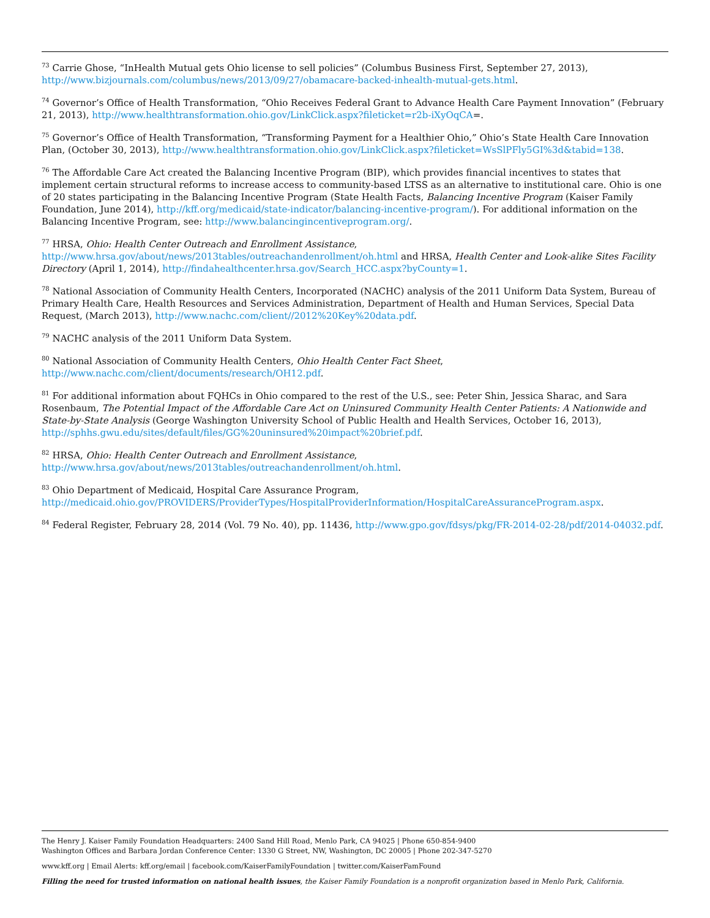<sup>73</sup> Carrie Ghose, “InHealth Mutual gets Ohio license to sell policies” (Columbus Business First, September 27, 2013), http://www.bizjournals.com/columbus/news/2013/09/27/obamacare-backed-inhealth-mutual-gets.html.
<sup>74</sup> Governor’s Office of Health Transformation, “Ohio Receives Federal Grant to Advance Health Care Payment Innovation” (February 21, 2013), http://www.healthtransformation.ohio.gov/LinkClick.aspx?fileticket=r2b-iXyOqCA=.
<sup>75</sup> Governor’s Office of Health Transformation, “Transforming Payment for a Healthier Ohio,” Ohio’s State Health Care Innovation Plan, (October 30, 2013), http://www.healthtransformation.ohio.gov/LinkClick.aspx?fileticket=WsSlPFly5GI%3d&tabid=138.
<sup>76</sup> The Affordable Care Act created the Balancing Incentive Program (BIP), which provides financial incentives to states that implement certain structural reforms to increase access to community-based LTSS as an alternative to institutional care. Ohio is one of 20 states participating in the Balancing Incentive Program (State Health Facts, Balancing Incentive Program (Kaiser Family Foundation, June 2014), http://kff.org/medicaid/state-indicator/balancing-incentive-program/). For additional information on the Balancing Incentive Program, see: http://www.balancingincentiveprogram.org/.
<sup>77</sup> HRSA, Ohio: Health Center Outreach and Enrollment Assistance, http://www.hrsa.gov/about/news/2013tables/outreachandenrollment/oh.html and HRSA, Health Center and Look-alike Sites Facility Directory (April 1, 2014), http://findahealthcenter.hrsa.gov/Search_HCC.aspx?byCounty=1.
<sup>78</sup> National Association of Community Health Centers, Incorporated (NACHC) analysis of the 2011 Uniform Data System, Bureau of Primary Health Care, Health Resources and Services Administration, Department of Health and Human Services, Special Data Request, (March 2013), http://www.nachc.com/client//2012%20Key%20data.pdf.
<sup>79</sup> NACHC analysis of the 2011 Uniform Data System.
<sup>80</sup> National Association of Community Health Centers, Ohio Health Center Fact Sheet, http://www.nachc.com/client/documents/research/OH12.pdf.
<sup>81</sup> For additional information about FQHCs in Ohio compared to the rest of the U.S., see: Peter Shin, Jessica Sharac, and Sara Rosenbaum, The Potential Impact of the Affordable Care Act on Uninsured Community Health Center Patients: A Nationwide and State-by-State Analysis (George Washington University School of Public Health and Health Services, October 16, 2013), http://sphhs.gwu.edu/sites/default/files/GG%20uninsured%20impact%20brief.pdf.
<sup>82</sup> HRSA, Ohio: Health Center Outreach and Enrollment Assistance, http://www.hrsa.gov/about/news/2013tables/outreachandenrollment/oh.html.
<sup>83</sup> Ohio Department of Medicaid, Hospital Care Assurance Program, http://medicaid.ohio.gov/PROVIDERS/ProviderTypes/HospitalProviderInformation/HospitalCareAssuranceProgram.aspx.
<sup>84</sup> Federal Register, February 28, 2014 (Vol. 79 No. 40), pp. 11436, http://www.gpo.gov/fdsys/pkg/FR-2014-02-28/pdf/2014-04032.pdf.
The Henry J. Kaiser Family Foundation Headquarters: 2400 Sand Hill Road, Menlo Park, CA 94025 | Phone 650-854-9400
Washington Offices and Barbara Jordan Conference Center: 1330 G Street, NW, Washington, DC 20005 | Phone 202-347-5270
www.kff.org | Email Alerts: kff.org/email | facebook.com/KaiserFamilyFoundation | twitter.com/KaiserFamFound
Filling the need for trusted information on national health issues, the Kaiser Family Foundation is a nonprofit organization based in Menlo Park, California.